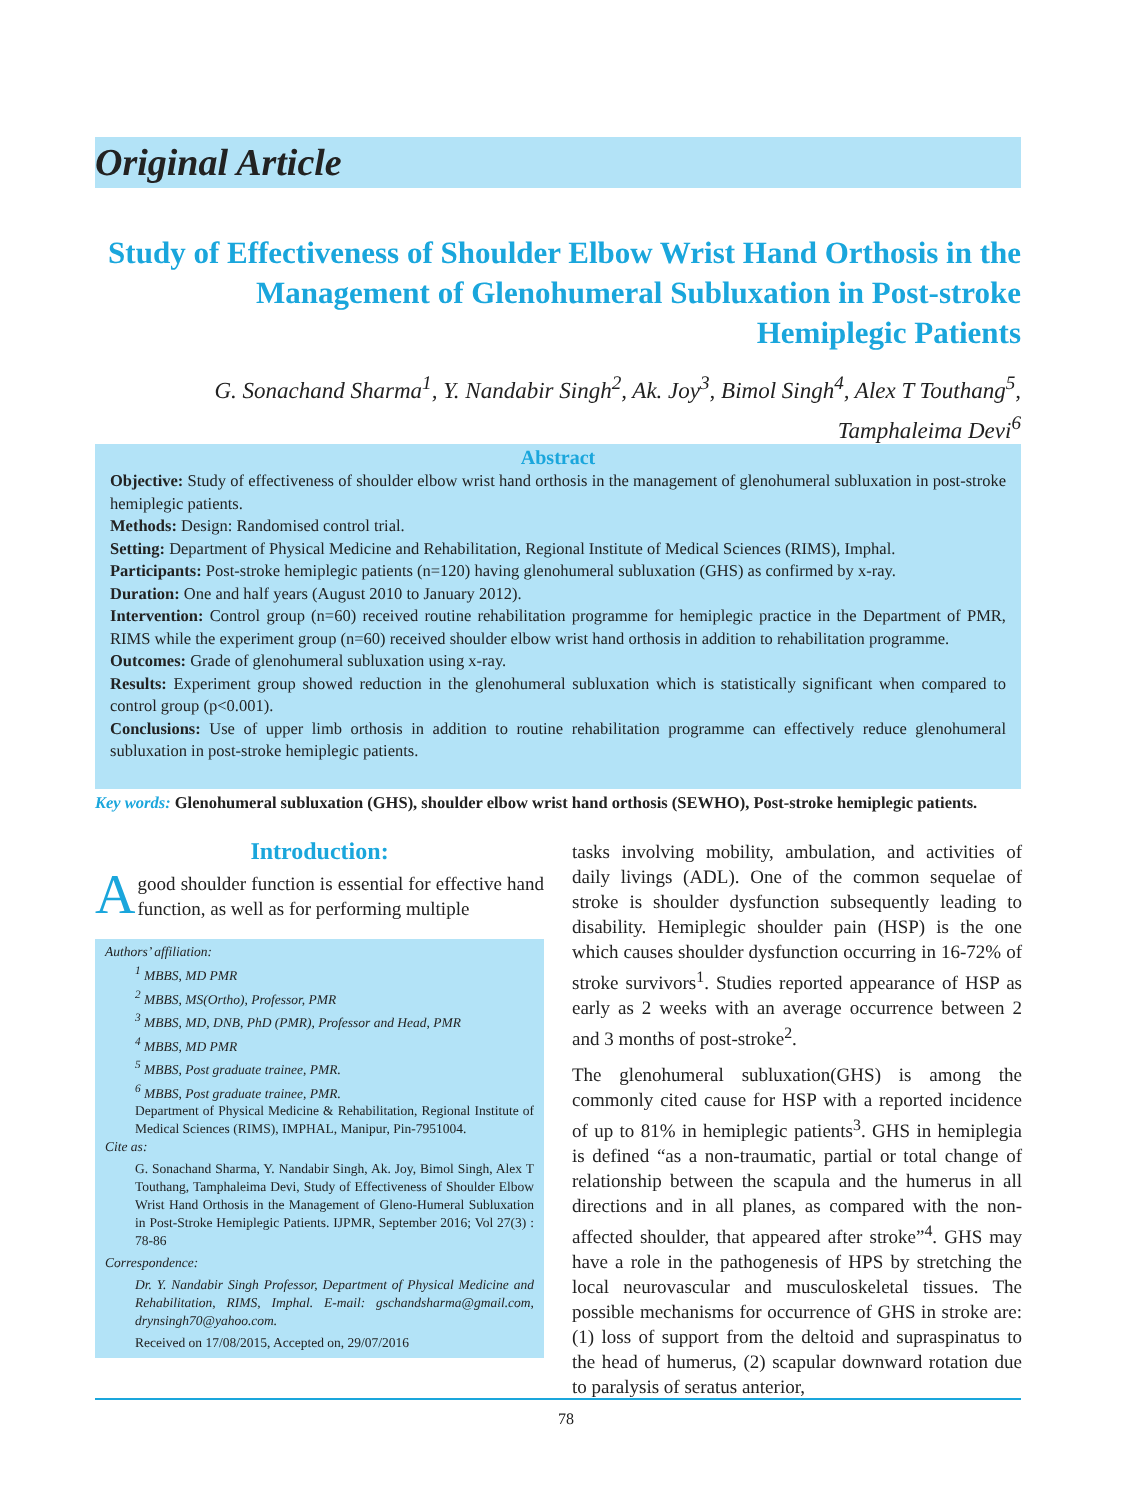Original Article
Study of Effectiveness of Shoulder Elbow Wrist Hand Orthosis in the Management of Glenohumeral Subluxation in Post-stroke Hemiplegic Patients
G. Sonachand Sharma<sup>1</sup>, Y. Nandabir Singh<sup>2</sup>, Ak. Joy<sup>3</sup>, Bimol Singh<sup>4</sup>, Alex T Touthang<sup>5</sup>,
Tamphaleima Devi<sup>6</sup>
Abstract
Objective: Study of effectiveness of shoulder elbow wrist hand orthosis in the management of glenohumeral subluxation in post-stroke hemiplegic patients.
Methods: Design: Randomised control trial.
Setting: Department of Physical Medicine and Rehabilitation, Regional Institute of Medical Sciences (RIMS), Imphal.
Participants: Post-stroke hemiplegic patients (n=120) having glenohumeral subluxation (GHS) as confirmed by x-ray.
Duration: One and half years (August 2010 to January 2012).
Intervention: Control group (n=60) received routine rehabilitation programme for hemiplegic practice in the Department of PMR, RIMS while the experiment group (n=60) received shoulder elbow wrist hand orthosis in addition to rehabilitation programme.
Outcomes: Grade of glenohumeral subluxation using x-ray.
Results: Experiment group showed reduction in the glenohumeral subluxation which is statistically significant when compared to control group (p<0.001).
Conclusions: Use of upper limb orthosis in addition to routine rehabilitation programme can effectively reduce glenohumeral subluxation in post-stroke hemiplegic patients.
Key words: Glenohumeral subluxation (GHS), shoulder elbow wrist hand orthosis (SEWHO), Post-stroke hemiplegic patients.
Introduction:
Agood shoulder function is essential for effective hand function, as well as for performing multiple
Authors’ affiliation:
<sup>1</sup> MBBS, MD PMR
<sup>2</sup> MBBS, MS(Ortho), Professor, PMR
<sup>3</sup> MBBS, MD, DNB, PhD (PMR), Professor and Head, PMR
<sup>4</sup> MBBS, MD PMR
<sup>5</sup> MBBS, Post graduate trainee, PMR.
<sup>6</sup> MBBS, Post graduate trainee, PMR.
Department of Physical Medicine & Rehabilitation, Regional Institute of Medical Sciences (RIMS), IMPHAL, Manipur, Pin-7951004.
Cite as:
G. Sonachand Sharma, Y. Nandabir Singh, Ak. Joy, Bimol Singh, Alex T Touthang, Tamphaleima Devi, Study of Effectiveness of Shoulder Elbow Wrist Hand Orthosis in the Management of Gleno-Humeral Subluxation in Post-Stroke Hemiplegic Patients. IJPMR, September 2016; Vol 27(3) : 78-86
Correspondence:
Dr. Y. Nandabir Singh Professor, Department of Physical Medicine and Rehabilitation, RIMS, Imphal. E-mail: gschandsharma@gmail.com, drynsingh70@yahoo.com.
Received on 17/08/2015, Accepted on, 29/07/2016
tasks involving mobility, ambulation, and activities of daily livings (ADL). One of the common sequelae of stroke is shoulder dysfunction subsequently leading to disability. Hemiplegic shoulder pain (HSP) is the one which causes shoulder dysfunction occurring in 16-72% of stroke survivors<sup>1</sup>. Studies reported appearance of HSP as early as 2 weeks with an average occurrence between 2 and 3 months of post-stroke<sup>2</sup>.
The glenohumeral subluxation(GHS) is among the commonly cited cause for HSP with a reported incidence of up to 81% in hemiplegic patients<sup>3</sup>. GHS in hemiplegia is defined “as a non-traumatic, partial or total change of relationship between the scapula and the humerus in all directions and in all planes, as compared with the non-affected shoulder, that appeared after stroke”<sup>4</sup>. GHS may have a role in the pathogenesis of HPS by stretching the local neurovascular and musculoskeletal tissues. The possible mechanisms for occurrence of GHS in stroke are: (1) loss of support from the deltoid and supraspinatus to the head of humerus, (2) scapular downward rotation due to paralysis of seratus anterior,
78